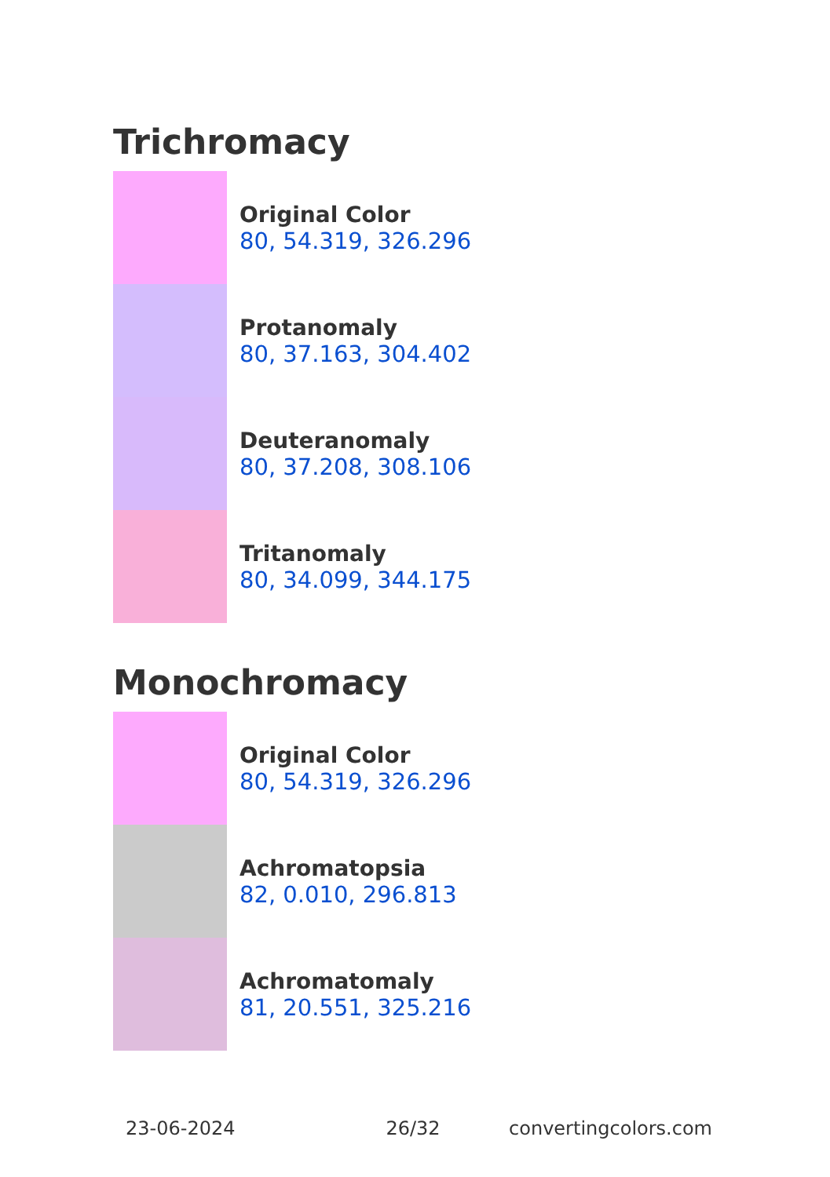Trichromacy
Original Color
80, 54.319, 326.296
Protanomaly
80, 37.163, 304.402
Deuteranomaly
80, 37.208, 308.106
Tritanomaly
80, 34.099, 344.175
Monochromacy
Original Color
80, 54.319, 326.296
Achromatopsia
82, 0.010, 296.813
Achromatomaly
81, 20.551, 325.216
23-06-2024 26/32 convertingcolors.com